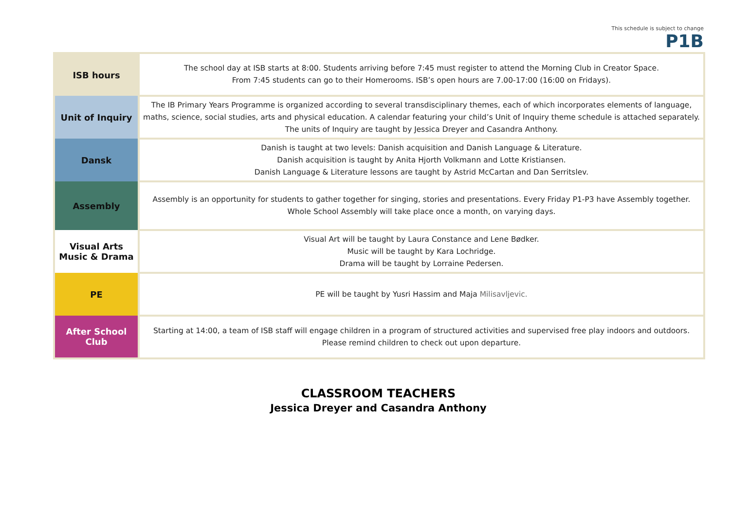This schedule is subject to change
P1B
| ISB hours | The school day at ISB starts at 8:00. Students arriving before 7:45 must register to attend the Morning Club in Creator Space. From 7:45 students can go to their Homerooms. ISB’s open hours are 7.00-17:00 (16:00 on Fridays). |
| Unit of Inquiry | The IB Primary Years Programme is organized according to several transdisciplinary themes, each of which incorporates elements of language, maths, science, social studies, arts and physical education. A calendar featuring your child’s Unit of Inquiry theme schedule is attached separately. The units of Inquiry are taught by Jessica Dreyer and Casandra Anthony. |
| Dansk | Danish is taught at two levels: Danish acquisition and Danish Language & Literature. Danish acquisition is taught by Anita Hjorth Volkmann and Lotte Kristiansen. Danish Language & Literature lessons are taught by Astrid McCartan and Dan Serritslev. |
| Assembly | Assembly is an opportunity for students to gather together for singing, stories and presentations. Every Friday P1-P3 have Assembly together. Whole School Assembly will take place once a month, on varying days. |
| Visual Arts Music & Drama | Visual Art will be taught by Laura Constance and Lene Bødker. Music will be taught by Kara Lochridge. Drama will be taught by Lorraine Pedersen. |
| PE | PE will be taught by Yusri Hassim and Maja Milisavljevic. |
| After School Club | Starting at 14:00, a team of ISB staff will engage children in a program of structured activities and supervised free play indoors and outdoors. Please remind children to check out upon departure. |
CLASSROOM TEACHERS
Jessica Dreyer and Casandra Anthony